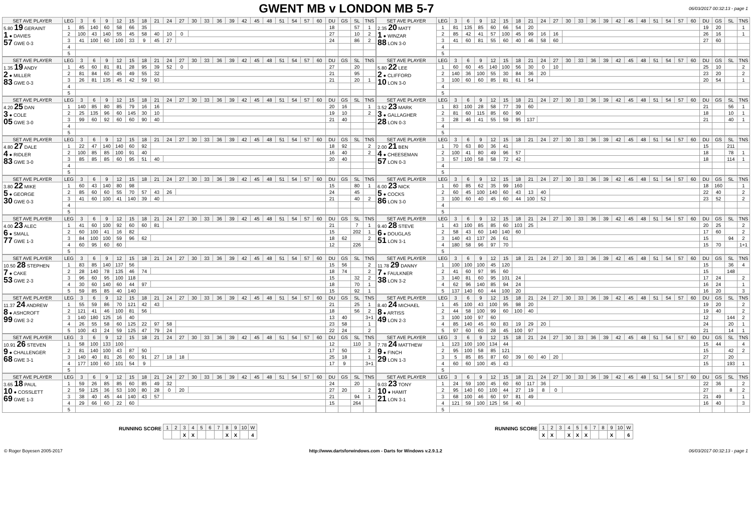GWENT MB v LONDON MB 5-7
06/03/2017 00:32:13 - page 1
| SET AVE PLAYER | LEG | 3 | 6 | 9 | 12 | 15 | 18 | 21 | 24 | 27 | 30 | 33 | 36 | 39 | 42 | 45 | 48 | 51 | 54 | 57 | 60 | DU | GS | SL | TNS |
| --- | --- | --- | --- | --- | --- | --- | --- | --- | --- | --- | --- | --- | --- | --- | --- | --- | --- | --- | --- | --- | --- | --- | --- | --- | --- |
| 5.80 19 GERAINT 1 ● DAVIES 57 GWE 0-3 | 1 | 85 | 140 | 60 | 58 | 66 | 35 | | | | | | | | | | | | | | | 18 | | 57 | 1 |
| | 2 | 100 | 43 | 140 | 55 | 45 | 58 | 40 | 10 | 0 | | | | | | | | | | | | 27 | | 10 | 2 |
| | 3 | 41 | 100 | 60 | 100 | 33 | 9 | 45 | 27 | | | | | | | | | | | | | 24 | | 86 | 2 |
| | 4 | | | | | | | | | | | | | | | | | | | | | | | | |
| | 5 | | | | | | | | | | | | | | | | | | | | | | | | |
| SET AVE PLAYER | LEG | 3 | 6 | 9 | 12 | 15 | 18 | 21 | 24 | 27 | 30 | 33 | 36 | 39 | 42 | 45 | 48 | 51 | 54 | 57 | 60 | DU | GS | SL | TNS |
| --- | --- | --- | --- | --- | --- | --- | --- | --- | --- | --- | --- | --- | --- | --- | --- | --- | --- | --- | --- | --- | --- | --- | --- | --- | --- |
| 2.35 20 MATT 1 ● WINZAR 88 LON 3-0 | 1 | 81 | 135 | 85 | 60 | 66 | 54 | 20 | | | | | | | | | | | | | | 19 | 20 | | 1 |
| | 2 | 85 | 42 | 41 | 57 | 100 | 45 | 99 | 16 | 16 | | | | | | | | | | | | 26 | 16 | | 1 |
| | 3 | 41 | 60 | 81 | 55 | 60 | 40 | 46 | 58 | 60 | | | | | | | | | | | | 27 | 60 | | |
| | 4 | | | | | | | | | | | | | | | | | | | | | | | | |
| | 5 | | | | | | | | | | | | | | | | | | | | | | | | |
| SET AVE PLAYER | LEG | 3 | 6 | 9 | 12 | 15 | 18 | 21 | 24 | 27 | 30 | 33 | 36 | 39 | 42 | 45 | 48 | 51 | 54 | 57 | 60 | DU | GS | SL | TNS |
| --- | --- | --- | --- | --- | --- | --- | --- | --- | --- | --- | --- | --- | --- | --- | --- | --- | --- | --- | --- | --- | --- | --- | --- | --- | --- |
| 1.35 19 ANDY 2 ● MILLER 83 GWE 0-3 | 1 | 45 | 60 | 81 | 81 | 28 | 95 | 39 | 52 | 0 | | | | | | | | | | | | 27 | | 20 | |
| | 2 | 81 | 84 | 60 | 45 | 49 | 55 | 32 | | | | | | | | | | | | | | 21 | | 95 | |
| | 3 | 26 | 81 | 135 | 45 | 42 | 59 | 93 | | | | | | | | | | | | | | 21 | | 20 | 1 |
| | 4 | | | | | | | | | | | | | | | | | | | | | | | | |
| | 5 | | | | | | | | | | | | | | | | | | | | | | | | |
| SET AVE PLAYER | LEG | 3 | 6 | 9 | 12 | 15 | 18 | 21 | 24 | 27 | 30 | 33 | 36 | 39 | 42 | 45 | 48 | 51 | 54 | 57 | 60 | DU | GS | SL | TNS |
| --- | --- | --- | --- | --- | --- | --- | --- | --- | --- | --- | --- | --- | --- | --- | --- | --- | --- | --- | --- | --- | --- | --- | --- | --- | --- |
| 5.80 22 LEE 2 ● CLIFFORD 10 LON 3-0 | 1 | 60 | 60 | 45 | 140 | 100 | 56 | 30 | 0 | 10 | | | | | | | | | | | | 25 | 10 | | 2 |
| | 2 | 140 | 36 | 100 | 55 | 30 | 84 | 36 | 20 | | | | | | | | | | | | | 23 | 20 | | 2 |
| | 3 | 100 | 60 | 60 | 85 | 81 | 61 | 54 | | | | | | | | | | | | | | 20 | 54 | | 1 |
| | 4 | | | | | | | | | | | | | | | | | | | | | | | | |
| | 5 | | | | | | | | | | | | | | | | | | | | | | | | |
| SET AVE PLAYER | LEG | 3 | 6 | 9 | 12 | 15 | 18 | 21 | 24 | 27 | 30 | 33 | 36 | 39 | 42 | 45 | 48 | 51 | 54 | 57 | 60 | DU | GS | SL | TNS |
| --- | --- | --- | --- | --- | --- | --- | --- | --- | --- | --- | --- | --- | --- | --- | --- | --- | --- | --- | --- | --- | --- | --- | --- | --- | --- |
| 4.20 25 DAN 3 ● COLE 05 GWE 3-0 | 1 | 140 | 85 | 80 | 85 | 79 | 16 | 16 | | | | | | | | | | | | | | 20 | 16 | | 1 |
| | 2 | 25 | 135 | 96 | 60 | 145 | 30 | 10 | | | | | | | | | | | | | | 19 | 10 | | 2 |
| | 3 | 99 | 60 | 92 | 60 | 60 | 90 | 40 | | | | | | | | | | | | | | 21 | 40 | | |
| | 4 | | | | | | | | | | | | | | | | | | | | | | | | |
| | 5 | | | | | | | | | | | | | | | | | | | | | | | | |
| SET AVE PLAYER | LEG | 3 | 6 | 9 | 12 | 15 | 18 | 21 | 24 | 27 | 30 | 33 | 36 | 39 | 42 | 45 | 48 | 51 | 54 | 57 | 60 | DU | GS | SL | TNS |
| --- | --- | --- | --- | --- | --- | --- | --- | --- | --- | --- | --- | --- | --- | --- | --- | --- | --- | --- | --- | --- | --- | --- | --- | --- | --- |
| 3.52 23 MARK 3 ● GALLAGHER 28 LON 0-3 | 1 | 83 | 100 | 28 | 58 | 77 | 39 | 60 | | | | | | | | | | | | | | 21 | | 56 | 1 |
| | 2 | 81 | 60 | 115 | 85 | 60 | 90 | | | | | | | | | | | | | | | 18 | | 10 | 1 |
| | 3 | 28 | 46 | 41 | 55 | 59 | 95 | 137 | | | | | | | | | | | | | | 21 | | 40 | 1 |
| | 4 | | | | | | | | | | | | | | | | | | | | | | | | |
| | 5 | | | | | | | | | | | | | | | | | | | | | | | | |
| SET AVE PLAYER | LEG | 3 | 6 | 9 | 12 | 15 | 18 | 21 | 24 | 27 | 30 | 33 | 36 | 39 | 42 | 45 | 48 | 51 | 54 | 57 | 60 | DU | GS | SL | TNS |
| --- | --- | --- | --- | --- | --- | --- | --- | --- | --- | --- | --- | --- | --- | --- | --- | --- | --- | --- | --- | --- | --- | --- | --- | --- | --- |
| 4.80 27 DALE 4 ● RIDLER 83 GWE 3-0 | 1 | 22 | 47 | 140 | 140 | 60 | 92 | | | | | | | | | | | | | | | 18 | 92 | | 2 |
| | 2 | 100 | 85 | 85 | 100 | 91 | 40 | | | | | | | | | | | | | | | 16 | 40 | | 2 |
| | 3 | 85 | 85 | 85 | 60 | 95 | 51 | 40 | | | | | | | | | | | | | | 20 | 40 | | |
| | 4 | | | | | | | | | | | | | | | | | | | | | | | | |
| | 5 | | | | | | | | | | | | | | | | | | | | | | | | |
| SET AVE PLAYER | LEG | 3 | 6 | 9 | 12 | 15 | 18 | 21 | 24 | 27 | 30 | 33 | 36 | 39 | 42 | 45 | 48 | 51 | 54 | 57 | 60 | DU | GS | SL | TNS |
| --- | --- | --- | --- | --- | --- | --- | --- | --- | --- | --- | --- | --- | --- | --- | --- | --- | --- | --- | --- | --- | --- | --- | --- | --- | --- |
| 2.00 21 BEN 4 ● CHEESEMAN 57 LON 0-3 | 1 | 70 | 63 | 80 | 36 | 41 | | | | | | | | | | | | | | | | 15 | | 211 | |
| | 2 | 100 | 41 | 80 | 49 | 96 | 57 | | | | | | | | | | | | | | | 18 | | 78 | 1 |
| | 3 | 57 | 100 | 58 | 58 | 72 | 42 | | | | | | | | | | | | | | | 18 | | 114 | 1 |
| | 4 | | | | | | | | | | | | | | | | | | | | | | | | |
| | 5 | | | | | | | | | | | | | | | | | | | | | | | | |
| SET AVE PLAYER | LEG | 3 | 6 | 9 | 12 | 15 | 18 | 21 | 24 | 27 | 30 | 33 | 36 | 39 | 42 | 45 | 48 | 51 | 54 | 57 | 60 | DU | GS | SL | TNS |
| --- | --- | --- | --- | --- | --- | --- | --- | --- | --- | --- | --- | --- | --- | --- | --- | --- | --- | --- | --- | --- | --- | --- | --- | --- | --- |
| 3.80 22 MIKE 5 ● GEORGE 30 GWE 0-3 | 1 | 60 | 43 | 140 | 80 | 98 | | | | | | | | | | | | | | | | 15 | | 80 | 1 |
| | 2 | 85 | 60 | 60 | 55 | 70 | 57 | 43 | 26 | | | | | | | | | | | | | 24 | | 45 | |
| | 3 | 41 | 60 | 100 | 41 | 140 | 39 | 40 | | | | | | | | | | | | | | 21 | | 40 | 2 |
| | 4 | | | | | | | | | | | | | | | | | | | | | | | | |
| | 5 | | | | | | | | | | | | | | | | | | | | | | | | |
| SET AVE PLAYER | LEG | 3 | 6 | 9 | 12 | 15 | 18 | 21 | 24 | 27 | 30 | 33 | 36 | 39 | 42 | 45 | 48 | 51 | 54 | 57 | 60 | DU | GS | SL | TNS |
| --- | --- | --- | --- | --- | --- | --- | --- | --- | --- | --- | --- | --- | --- | --- | --- | --- | --- | --- | --- | --- | --- | --- | --- | --- | --- |
| 6.00 23 NICK 5 ● COCKS 86 LON 3-0 | 1 | 60 | 85 | 62 | 35 | 99 | 160 | | | | | | | | | | | | | | | 18 | 160 | | 1 |
| | 2 | 60 | 45 | 100 | 140 | 60 | 43 | 13 | 40 | | | | | | | | | | | | | 22 | 40 | | 2 |
| | 3 | 100 | 60 | 40 | 45 | 60 | 44 | 100 | 52 | | | | | | | | | | | | | 23 | 52 | | 2 |
| | 4 | | | | | | | | | | | | | | | | | | | | | | | | |
| | 5 | | | | | | | | | | | | | | | | | | | | | | | | |
| SET AVE PLAYER | LEG | 3 | 6 | 9 | 12 | 15 | 18 | 21 | 24 | 27 | 30 | 33 | 36 | 39 | 42 | 45 | 48 | 51 | 54 | 57 | 60 | DU | GS | SL | TNS |
| --- | --- | --- | --- | --- | --- | --- | --- | --- | --- | --- | --- | --- | --- | --- | --- | --- | --- | --- | --- | --- | --- | --- | --- | --- | --- |
| 4.00 23 ALEC 6 ● SMALL 77 GWE 1-3 | 1 | 41 | 60 | 100 | 92 | 60 | 60 | 81 | | | | | | | | | | | | | | 21 | | 7 | 1 |
| | 2 | 60 | 100 | 41 | 16 | 82 | | | | | | | | | | | | | | | | 15 | | 202 | 1 |
| | 3 | 84 | 100 | 100 | 59 | 96 | 62 | | | | | | | | | | | | | | | 18 | 62 | | 2 |
| | 4 | 60 | 95 | 60 | 60 | | | | | | | | | | | | | | | | | 12 | | 226 | |
| | 5 | | | | | | | | | | | | | | | | | | | | | | | | |
| SET AVE PLAYER | LEG | 3 | 6 | 9 | 12 | 15 | 18 | 21 | 24 | 27 | 30 | 33 | 36 | 39 | 42 | 45 | 48 | 51 | 54 | 57 | 60 | DU | GS | SL | TNS |
| --- | --- | --- | --- | --- | --- | --- | --- | --- | --- | --- | --- | --- | --- | --- | --- | --- | --- | --- | --- | --- | --- | --- | --- | --- | --- |
| 9.40 28 STEVE 6 ● DOUGLAS 51 LON 3-1 | 1 | 43 | 100 | 85 | 85 | 60 | 103 | 25 | | | | | | | | | | | | | | 20 | 25 | | 2 |
| | 2 | 58 | 43 | 60 | 140 | 140 | 60 | | | | | | | | | | | | | | | 17 | 60 | | 2 |
| | 3 | 140 | 43 | 137 | 26 | 61 | | | | | | | | | | | | | | | | 15 | | 94 | 2 |
| | 4 | 180 | 58 | 96 | 97 | 70 | | | | | | | | | | | | | | | | 15 | 70 | | 1+1 |
| | 5 | | | | | | | | | | | | | | | | | | | | | | | | |
| SET AVE PLAYER | LEG | 3 | 6 | 9 | 12 | 15 | 18 | 21 | 24 | 27 | 30 | 33 | 36 | 39 | 42 | 45 | 48 | 51 | 54 | 57 | 60 | DU | GS | SL | TNS |
| --- | --- | --- | --- | --- | --- | --- | --- | --- | --- | --- | --- | --- | --- | --- | --- | --- | --- | --- | --- | --- | --- | --- | --- | --- | --- |
| 10.50 28 STEPHEN 7 ● CAKE 53 GWE 2-3 | 1 | 83 | 85 | 140 | 137 | 56 | | | | | | | | | | | | | | | | 15 | 56 | | 2 |
| | 2 | 28 | 140 | 78 | 135 | 46 | 74 | | | | | | | | | | | | | | | 18 | 74 | | 2 |
| | 3 | 96 | 60 | 95 | 100 | 118 | | | | | | | | | | | | | | | | 15 | | 32 | 2 |
| | 4 | 30 | 60 | 140 | 60 | 44 | 97 | | | | | | | | | | | | | | | 18 | | 70 | 1 |
| | 5 | 59 | 85 | 85 | 40 | 140 | | | | | | | | | | | | | | | | 15 | | 92 | 1 |
| SET AVE PLAYER | LEG | 3 | 6 | 9 | 12 | 15 | 18 | 21 | 24 | 27 | 30 | 33 | 36 | 39 | 42 | 45 | 48 | 51 | 54 | 57 | 60 | DU | GS | SL | TNS |
| --- | --- | --- | --- | --- | --- | --- | --- | --- | --- | --- | --- | --- | --- | --- | --- | --- | --- | --- | --- | --- | --- | --- | --- | --- | --- |
| 11.78 29 DANNY 7 ● FAULKNER 38 LON 3-2 | 1 | 100 | 100 | 100 | 45 | 120 | | | | | | | | | | | | | | | | 15 | | 36 | 4 |
| | 2 | 41 | 60 | 97 | 95 | 60 | | | | | | | | | | | | | | | | 15 | | 148 | |
| | 3 | 140 | 81 | 60 | 95 | 101 | 24 | | | | | | | | | | | | | | | 17 | 24 | | 2 |
| | 4 | 62 | 96 | 140 | 85 | 94 | 24 | | | | | | | | | | | | | | | 16 | 24 | | 1 |
| | 5 | 137 | 140 | 60 | 44 | 100 | 20 | | | | | | | | | | | | | | | 16 | 20 | | 3 |
| SET AVE PLAYER | LEG | 3 | 6 | 9 | 12 | 15 | 18 | 21 | 24 | 27 | 30 | 33 | 36 | 39 | 42 | 45 | 48 | 51 | 54 | 57 | 60 | DU | GS | SL | TNS |
| --- | --- | --- | --- | --- | --- | --- | --- | --- | --- | --- | --- | --- | --- | --- | --- | --- | --- | --- | --- | --- | --- | --- | --- | --- | --- |
| 11.37 24 ANDREW 8 ● ASHCROFT 99 GWE 3-2 | 1 | 55 | 59 | 86 | 70 | 121 | 42 | 43 | | | | | | | | | | | | | | 21 | | 25 | 1 |
| | 2 | 121 | 41 | 46 | 100 | 81 | 56 | | | | | | | | | | | | | | | 18 | | 56 | 2 |
| | 3 | 140 | 180 | 125 | 16 | 40 | | | | | | | | | | | | | | | | 13 | 40 | | 3+1 |
| | 4 | 26 | 55 | 58 | 60 | 125 | 22 | 97 | 58 | | | | | | | | | | | | | 23 | 58 | | 1 |
| | 5 | 100 | 43 | 24 | 59 | 125 | 47 | 79 | 24 | | | | | | | | | | | | | 22 | 24 | | 2 |
| SET AVE PLAYER | LEG | 3 | 6 | 9 | 12 | 15 | 18 | 21 | 24 | 27 | 30 | 33 | 36 | 39 | 42 | 45 | 48 | 51 | 54 | 57 | 60 | DU | GS | SL | TNS |
| --- | --- | --- | --- | --- | --- | --- | --- | --- | --- | --- | --- | --- | --- | --- | --- | --- | --- | --- | --- | --- | --- | --- | --- | --- | --- |
| 8.40 24 MICHAEL 8 ● ARTISS 49 LON 2-3 | 1 | 45 | 100 | 43 | 100 | 95 | 98 | 20 | | | | | | | | | | | | | | 19 | 20 | | 2 |
| | 2 | 44 | 58 | 100 | 99 | 60 | 100 | 40 | | | | | | | | | | | | | | 19 | 40 | | 2 |
| | 3 | 100 | 100 | 97 | 60 | | | | | | | | | | | | | | | | | 12 | | 144 | 2 |
| | 4 | 85 | 140 | 45 | 60 | 83 | 19 | 29 | 20 | | | | | | | | | | | | | 24 | | 20 | 1 |
| | 5 | 97 | 60 | 60 | 28 | 45 | 100 | 97 | | | | | | | | | | | | | | 21 | | 14 | 1 |
| SET AVE PLAYER | LEG | 3 | 6 | 9 | 12 | 15 | 18 | 21 | 24 | 27 | 30 | 33 | 36 | 39 | 42 | 45 | 48 | 51 | 54 | 57 | 60 | DU | GS | SL | TNS |
| --- | --- | --- | --- | --- | --- | --- | --- | --- | --- | --- | --- | --- | --- | --- | --- | --- | --- | --- | --- | --- | --- | --- | --- | --- | --- |
| 10.91 26 STEVEN 9 ● CHALLENGER 68 GWE 3-1 | 1 | 58 | 100 | 133 | 100 | | | | | | | | | | | | | | | | | 12 | | 110 | 3 |
| | 2 | 81 | 140 | 100 | 43 | 87 | 50 | | | | | | | | | | | | | | | 17 | 50 | | 2 |
| | 3 | 140 | 40 | 81 | 26 | 60 | 91 | 27 | 18 | 18 | | | | | | | | | | | | 25 | 18 | | 1 |
| | 4 | 177 | 100 | 60 | 101 | 54 | 9 | | | | | | | | | | | | | | | 17 | 9 | | 3+1 |
| | 5 | | | | | | | | | | | | | | | | | | | | | | | | |
| SET AVE PLAYER | LEG | 3 | 6 | 9 | 12 | 15 | 18 | 21 | 24 | 27 | 30 | 33 | 36 | 39 | 42 | 45 | 48 | 51 | 54 | 57 | 60 | DU | GS | SL | TNS |
| --- | --- | --- | --- | --- | --- | --- | --- | --- | --- | --- | --- | --- | --- | --- | --- | --- | --- | --- | --- | --- | --- | --- | --- | --- | --- |
| 7.78 24 MATTHEW 9 ● FINCH 29 LON 1-3 | 1 | 123 | 100 | 100 | 134 | 44 | | | | | | | | | | | | | | | | 15 | 44 | | 4 |
| | 2 | 95 | 100 | 58 | 85 | 121 | | | | | | | | | | | | | | | | 15 | | 42 | 2 |
| | 3 | 5 | 85 | 85 | 87 | 60 | 39 | 60 | 40 | 20 | | | | | | | | | | | | 27 | | 20 | |
| | 4 | 60 | 60 | 100 | 45 | 43 | | | | | | | | | | | | | | | | 15 | | 193 | 1 |
| | 5 | | | | | | | | | | | | | | | | | | | | | | | | |
| SET AVE PLAYER | LEG | 3 | 6 | 9 | 12 | 15 | 18 | 21 | 24 | 27 | 30 | 33 | 36 | 39 | 42 | 45 | 48 | 51 | 54 | 57 | 60 | DU | GS | SL | TNS |
| --- | --- | --- | --- | --- | --- | --- | --- | --- | --- | --- | --- | --- | --- | --- | --- | --- | --- | --- | --- | --- | --- | --- | --- | --- | --- |
| 3.65 18 PAUL 10 ● COSSLETT 69 GWE 1-3 | 1 | 59 | 26 | 85 | 85 | 60 | 85 | 49 | 32 | | | | | | | | | | | | | 24 | | 20 | |
| | 2 | 59 | 125 | 36 | 53 | 100 | 80 | 28 | 0 | 20 | | | | | | | | | | | | 27 | 20 | | 2 |
| | 3 | 38 | 40 | 45 | 44 | 140 | 43 | 57 | | | | | | | | | | | | | | 21 | | 94 | 1 |
| | 4 | 29 | 66 | 60 | 22 | 60 | | | | | | | | | | | | | | | | 15 | | 264 | |
| | 5 | | | | | | | | | | | | | | | | | | | | | | | | |
| SET AVE PLAYER | LEG | 3 | 6 | 9 | 12 | 15 | 18 | 21 | 24 | 27 | 30 | 33 | 36 | 39 | 42 | 45 | 48 | 51 | 54 | 57 | 60 | DU | GS | SL | TNS |
| --- | --- | --- | --- | --- | --- | --- | --- | --- | --- | --- | --- | --- | --- | --- | --- | --- | --- | --- | --- | --- | --- | --- | --- | --- | --- |
| 9.03 23 TONY 10 ● HAMIT 21 LON 3-1 | 1 | 24 | 59 | 100 | 45 | 60 | 60 | 117 | 36 | | | | | | | | | | | | | 22 | 36 | | 2 |
| | 2 | 95 | 140 | 60 | 100 | 44 | 27 | 19 | 8 | 0 | | | | | | | | | | | | 27 | | 8 | 2 |
| | 3 | 68 | 100 | 46 | 60 | 97 | 81 | 49 | | | | | | | | | | | | | | 21 | 49 | | 1 |
| | 4 | 121 | 59 | 100 | 125 | 56 | 40 | | | | | | | | | | | | | | | 16 | 40 | | 3 |
| | 5 | | | | | | | | | | | | | | | | | | | | | | | | |
RUNNING SCORE
| 1 | 2 | 3 | 4 | 5 | 6 | 7 | 8 | 9 | 10 | W |
| --- | --- | --- | --- | --- | --- | --- | --- | --- | --- | --- |
| | | X | X | | | | X | X | | 4 |
RUNNING SCORE
| 1 | 2 | 3 | 4 | 5 | 6 | 7 | 8 | 9 | 10 | W |
| --- | --- | --- | --- | --- | --- | --- | --- | --- | --- | --- |
| X | X | | X | X | X | | | X | | 6 |
© Roger Boyesen 2005-2017 http://www.dartsforwindows.com - Darts for Windows v.2.9.1.2 06/03/2017 00:32:13 - page 1